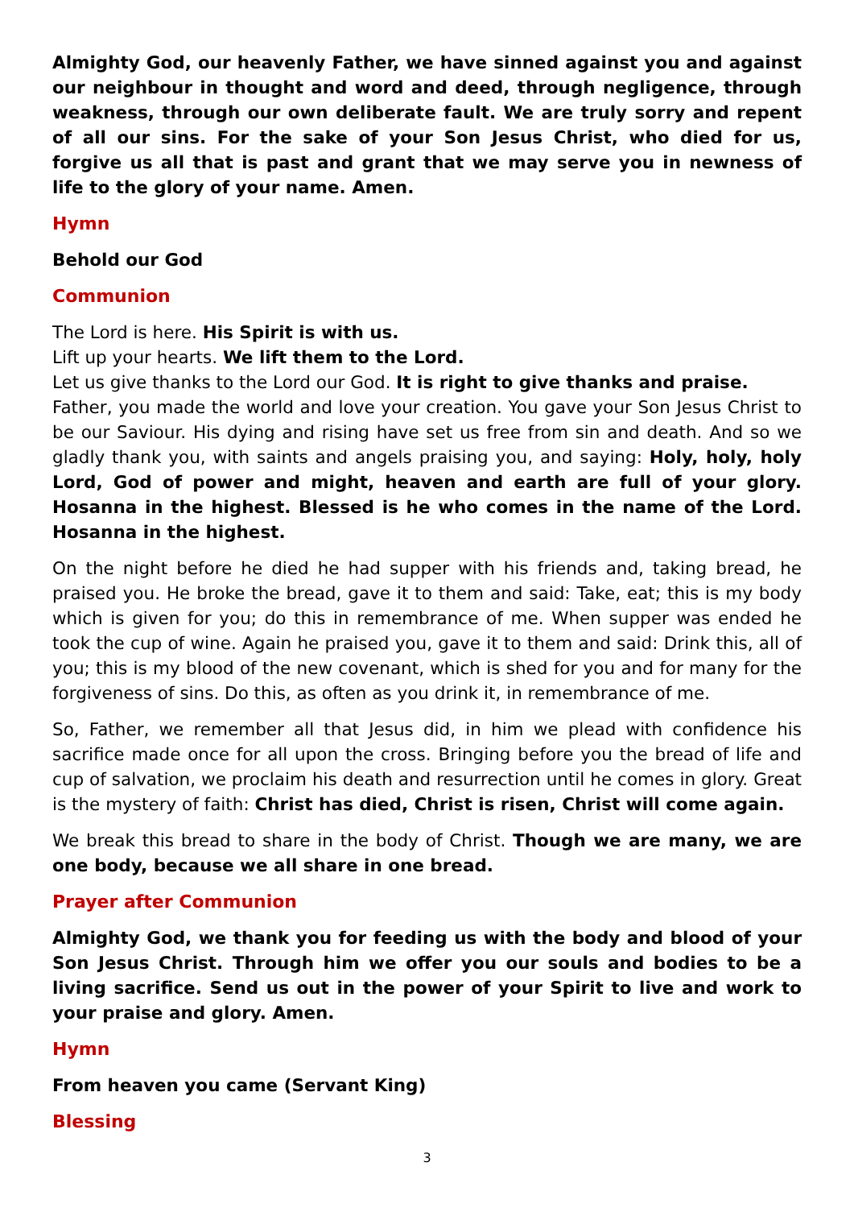Almighty God, our heavenly Father, we have sinned against you and against our neighbour in thought and word and deed, through negligence, through weakness, through our own deliberate fault. We are truly sorry and repent of all our sins. For the sake of your Son Jesus Christ, who died for us, forgive us all that is past and grant that we may serve you in newness of life to the glory of your name. Amen.
Hymn
Behold our God
Communion
The Lord is here. His Spirit is with us.
Lift up your hearts. We lift them to the Lord.
Let us give thanks to the Lord our God. It is right to give thanks and praise.
Father, you made the world and love your creation. You gave your Son Jesus Christ to be our Saviour. His dying and rising have set us free from sin and death. And so we gladly thank you, with saints and angels praising you, and saying: Holy, holy, holy Lord, God of power and might, heaven and earth are full of your glory. Hosanna in the highest. Blessed is he who comes in the name of the Lord. Hosanna in the highest.
On the night before he died he had supper with his friends and, taking bread, he praised you. He broke the bread, gave it to them and said: Take, eat; this is my body which is given for you; do this in remembrance of me. When supper was ended he took the cup of wine. Again he praised you, gave it to them and said: Drink this, all of you; this is my blood of the new covenant, which is shed for you and for many for the forgiveness of sins. Do this, as often as you drink it, in remembrance of me.
So, Father, we remember all that Jesus did, in him we plead with confidence his sacrifice made once for all upon the cross. Bringing before you the bread of life and cup of salvation, we proclaim his death and resurrection until he comes in glory. Great is the mystery of faith: Christ has died, Christ is risen, Christ will come again.
We break this bread to share in the body of Christ. Though we are many, we are one body, because we all share in one bread.
Prayer after Communion
Almighty God, we thank you for feeding us with the body and blood of your Son Jesus Christ. Through him we offer you our souls and bodies to be a living sacrifice. Send us out in the power of your Spirit to live and work to your praise and glory. Amen.
Hymn
From heaven you came (Servant King)
Blessing
3